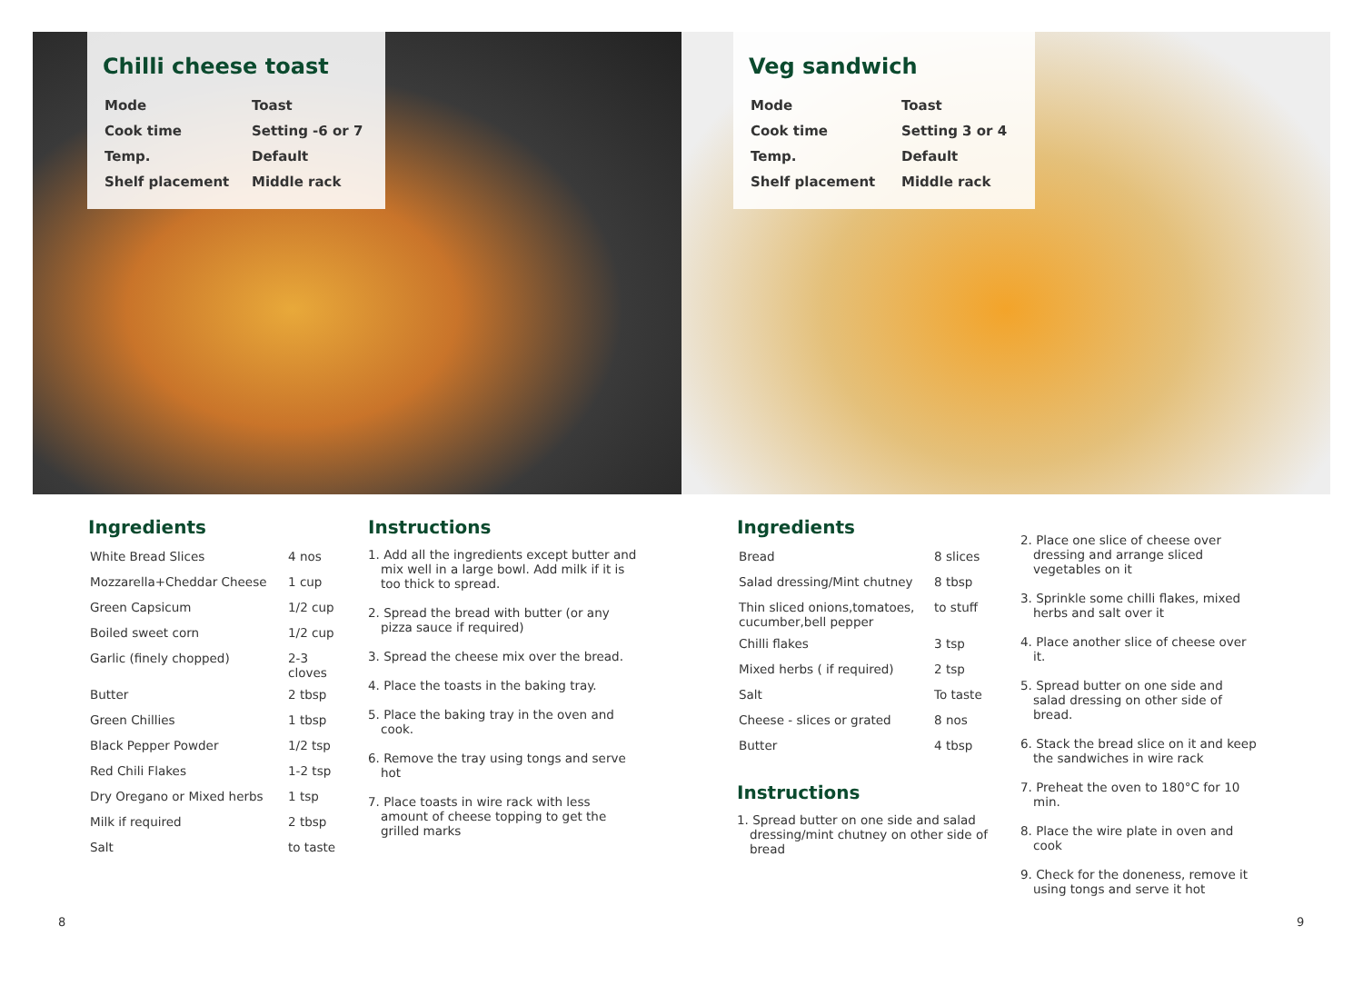Chilli cheese toast
| Mode | Toast |
| Cook time | Setting -6 or 7 |
| Temp. | Default |
| Shelf placement | Middle rack |
Veg sandwich
| Mode | Toast |
| Cook time | Setting 3 or 4 |
| Temp. | Default |
| Shelf placement | Middle rack |
Ingredients
| White Bread Slices | 4 nos |
| Mozzarella+Cheddar Cheese | 1 cup |
| Green Capsicum | 1/2 cup |
| Boiled sweet corn | 1/2 cup |
| Garlic (finely chopped) | 2-3 cloves |
| Butter | 2 tbsp |
| Green Chillies | 1 tbsp |
| Black Pepper Powder | 1/2 tsp |
| Red Chili Flakes | 1-2 tsp |
| Dry Oregano or Mixed herbs | 1 tsp |
| Milk if required | 2 tbsp |
| Salt | to taste |
Instructions
1. Add all the ingredients except butter and mix well in a large bowl. Add milk if it is too thick to spread.
2. Spread the bread with butter (or any pizza sauce if required)
3. Spread the cheese mix over the bread.
4. Place the toasts in the baking tray.
5. Place the baking tray in the oven and cook.
6. Remove the tray using tongs and serve hot
7. Place toasts in wire rack with less amount of cheese topping to get the grilled marks
Ingredients
| Bread | 8 slices |
| Salad dressing/Mint chutney | 8 tbsp |
| Thin sliced onions,tomatoes, cucumber,bell pepper | to stuff |
| Chilli flakes | 3 tsp |
| Mixed herbs ( if required) | 2 tsp |
| Salt | To taste |
| Cheese - slices or grated | 8 nos |
| Butter | 4 tbsp |
Instructions
1. Spread butter on one side and salad dressing/mint chutney on other side of bread
2. Place one slice of cheese over dressing and arrange sliced vegetables on it
3. Sprinkle some chilli flakes, mixed herbs and salt over it
4. Place another slice of cheese over it.
5. Spread butter on one side and salad dressing on other side of bread.
6. Stack the bread slice on it and keep the sandwiches in wire rack
7. Preheat the oven to 180°C for 10 min.
8. Place the wire plate in oven and cook
9. Check for the doneness, remove it using tongs and serve it hot
8 9